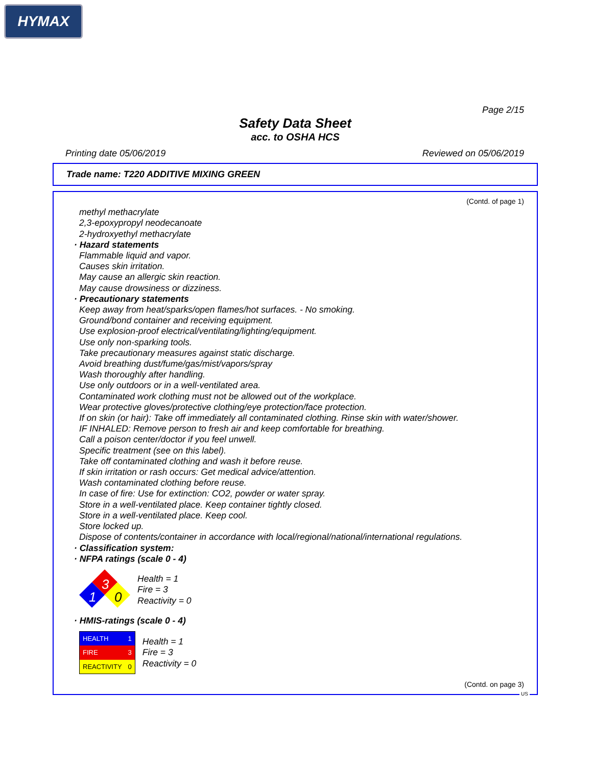HYMAX
Page 2/15
Safety Data Sheet
acc. to OSHA HCS
Printing date 05/06/2019 Reviewed on 05/06/2019
Trade name: T220 ADDITIVE MIXING GREEN
(Contd. of page 1)
methyl methacrylate
2,3-epoxypropyl neodecanoate
2-hydroxyethyl methacrylate
· Hazard statements
Flammable liquid and vapor.
Causes skin irritation.
May cause an allergic skin reaction.
May cause drowsiness or dizziness.
· Precautionary statements
Keep away from heat/sparks/open flames/hot surfaces. - No smoking.
Ground/bond container and receiving equipment.
Use explosion-proof electrical/ventilating/lighting/equipment.
Use only non-sparking tools.
Take precautionary measures against static discharge.
Avoid breathing dust/fume/gas/mist/vapors/spray
Wash thoroughly after handling.
Use only outdoors or in a well-ventilated area.
Contaminated work clothing must not be allowed out of the workplace.
Wear protective gloves/protective clothing/eye protection/face protection.
If on skin (or hair): Take off immediately all contaminated clothing. Rinse skin with water/shower.
IF INHALED: Remove person to fresh air and keep comfortable for breathing.
Call a poison center/doctor if you feel unwell.
Specific treatment (see on this label).
Take off contaminated clothing and wash it before reuse.
If skin irritation or rash occurs: Get medical advice/attention.
Wash contaminated clothing before reuse.
In case of fire: Use for extinction: CO2, powder or water spray.
Store in a well-ventilated place. Keep container tightly closed.
Store in a well-ventilated place. Keep cool.
Store locked up.
Dispose of contents/container in accordance with local/regional/national/international regulations.
· Classification system:
· NFPA ratings (scale 0 - 4)
3
1
0
Health = 1
Fire = 3
Reactivity = 0
· HMIS-ratings (scale 0 - 4)
| HEALTH | 1 |
| FIRE | 3 |
| REACTIVITY | 0 |
Health = 1
Fire = 3
Reactivity = 0
(Contd. on page 3)
US